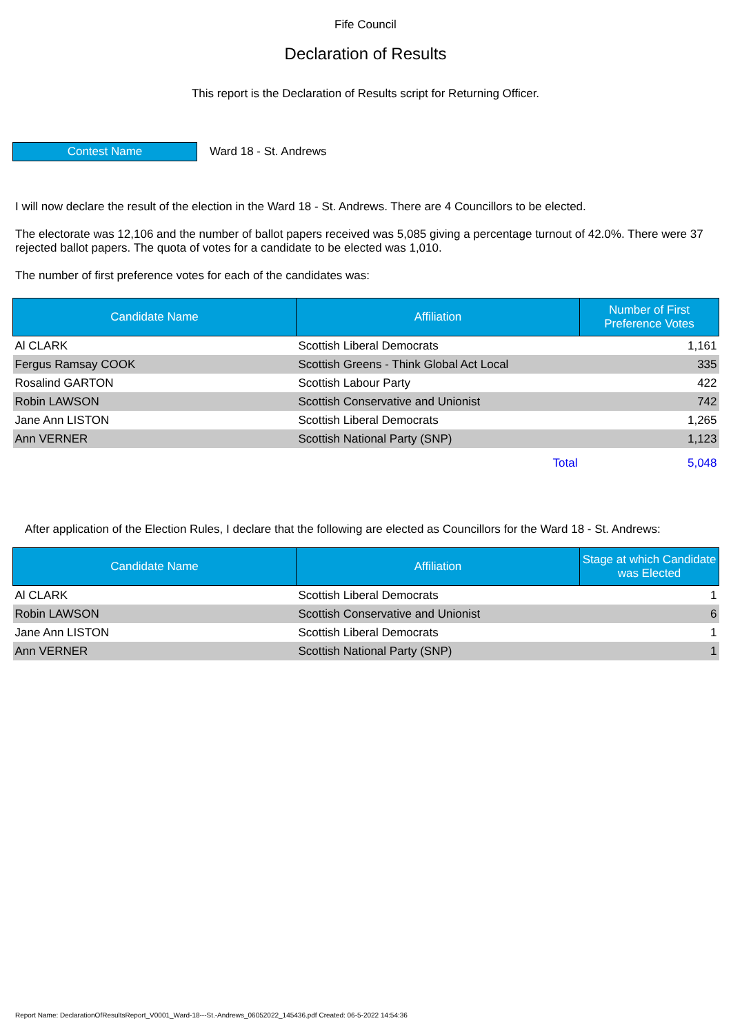Fife Council
Declaration of Results
This report is the Declaration of Results script for Returning Officer.
Contest Name
Ward 18 - St. Andrews
I will now declare the result of the election in the Ward 18 - St. Andrews. There are 4 Councillors to be elected.
The electorate was 12,106 and the number of ballot papers received was 5,085 giving a percentage turnout of 42.0%. There were 37 rejected ballot papers. The quota of votes for a candidate to be elected was 1,010.
The number of first preference votes for each of the candidates was:
| Candidate Name | Affiliation | Number of First Preference Votes |
| --- | --- | --- |
| Al CLARK | Scottish Liberal Democrats | 1,161 |
| Fergus Ramsay COOK | Scottish Greens - Think Global Act Local | 335 |
| Rosalind GARTON | Scottish Labour Party | 422 |
| Robin LAWSON | Scottish Conservative and Unionist | 742 |
| Jane Ann LISTON | Scottish Liberal Democrats | 1,265 |
| Ann VERNER | Scottish National Party (SNP) | 1,123 |
| | Total | 5,048 |
After application of the Election Rules, I declare that the following are elected as Councillors for the Ward 18 - St. Andrews:
| Candidate Name | Affiliation | Stage at which Candidate was Elected |
| --- | --- | --- |
| Al CLARK | Scottish Liberal Democrats | 1 |
| Robin LAWSON | Scottish Conservative and Unionist | 6 |
| Jane Ann LISTON | Scottish Liberal Democrats | 1 |
| Ann VERNER | Scottish National Party (SNP) | 1 |
Report Name: DeclarationOfResultsReport_V0001_Ward-18---St.-Andrews_06052022_145436.pdf Created: 06-5-2022 14:54:36